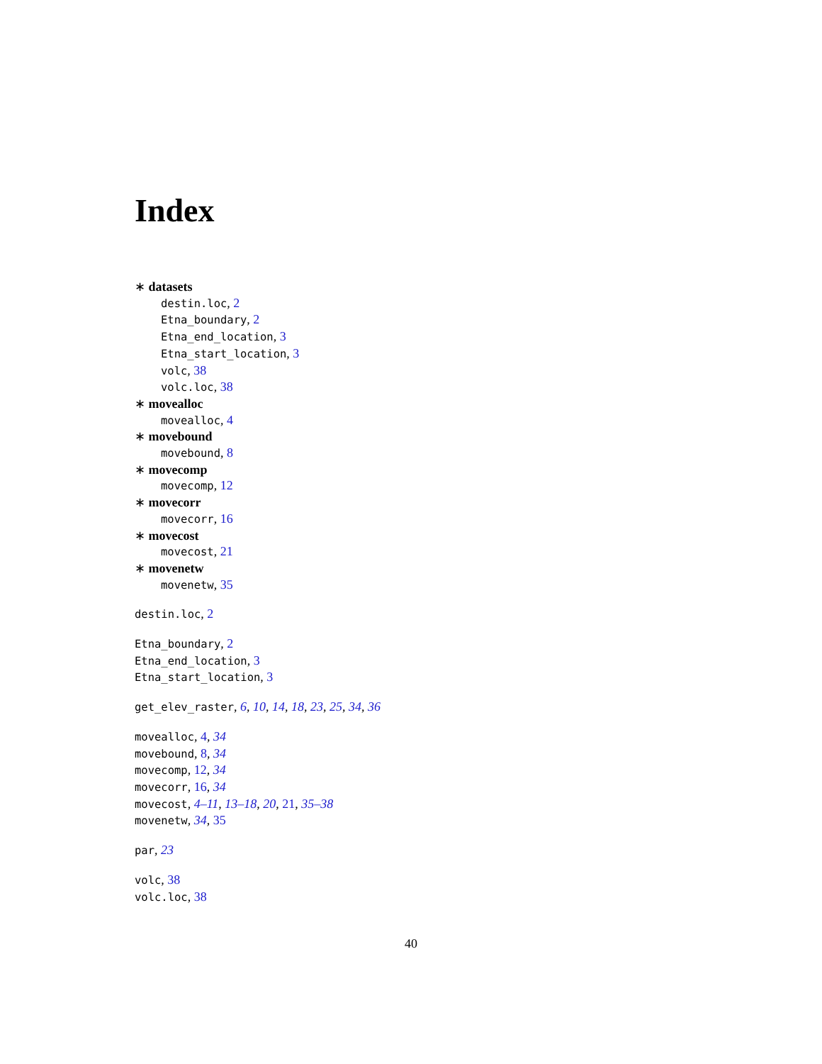Index
∗ datasets
destin.loc, 2
Etna_boundary, 2
Etna_end_location, 3
Etna_start_location, 3
volc, 38
volc.loc, 38
∗ movealloc
movealloc, 4
∗ movebound
movebound, 8
∗ movecomp
movecomp, 12
∗ movecorr
movecorr, 16
∗ movecost
movecost, 21
∗ movenetw
movenetw, 35
destin.loc, 2
Etna_boundary, 2
Etna_end_location, 3
Etna_start_location, 3
get_elev_raster, 6, 10, 14, 18, 23, 25, 34, 36
movealloc, 4, 34
movebound, 8, 34
movecomp, 12, 34
movecorr, 16, 34
movecost, 4–11, 13–18, 20, 21, 35–38
movenetw, 34, 35
par, 23
volc, 38
volc.loc, 38
40